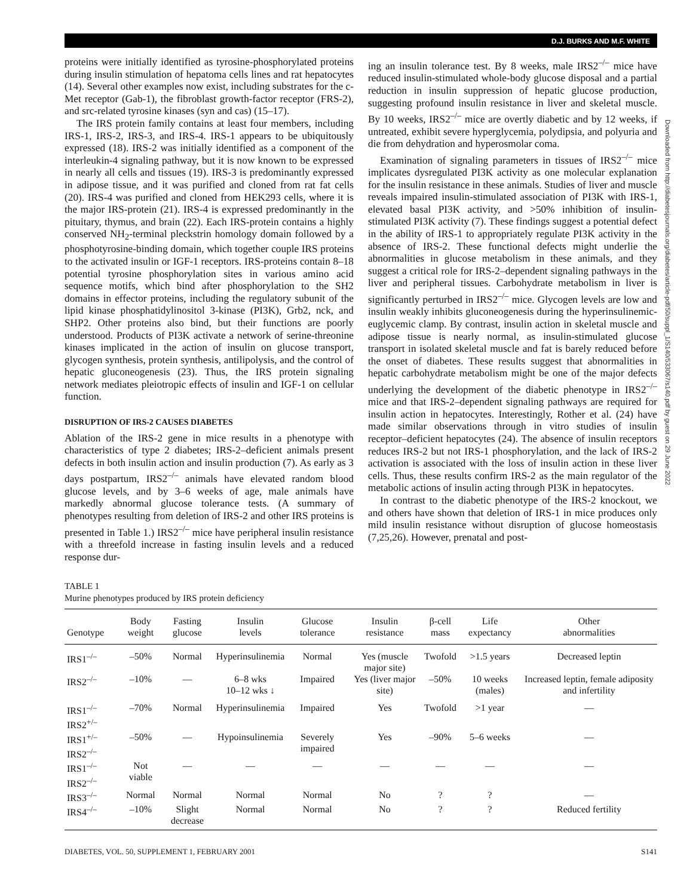D.J. BURKS AND M.F. WHITE
Downloaded from http://diabetesjournals.org/diabetes/article-pdf/50/suppl_1/S140/533067/s140.pdf by guest on 29 June 2022
proteins were initially identified as tyrosine-phosphorylated proteins during insulin stimulation of hepatoma cells lines and rat hepatocytes (14). Several other examples now exist, including substrates for the c-Met receptor (Gab-1), the fibroblast growth-factor receptor (FRS-2), and src-related tyrosine kinases (syn and cas) (15–17).
The IRS protein family contains at least four members, including IRS-1, IRS-2, IRS-3, and IRS-4. IRS-1 appears to be ubiquitously expressed (18). IRS-2 was initially identified as a component of the interleukin-4 signaling pathway, but it is now known to be expressed in nearly all cells and tissues (19). IRS-3 is predominantly expressed in adipose tissue, and it was purified and cloned from rat fat cells (20). IRS-4 was purified and cloned from HEK293 cells, where it is the major IRS-protein (21). IRS-4 is expressed predominantly in the pituitary, thymus, and brain (22). Each IRS-protein contains a highly conserved NH<sub>2</sub>-terminal pleckstrin homology domain followed by a phosphotyrosine-binding domain, which together couple IRS proteins to the activated insulin or IGF-1 receptors. IRS-proteins contain 8–18 potential tyrosine phosphorylation sites in various amino acid sequence motifs, which bind after phosphorylation to the SH2 domains in effector proteins, including the regulatory subunit of the lipid kinase phosphatidylinositol 3-kinase (PI3K), Grb2, nck, and SHP2. Other proteins also bind, but their functions are poorly understood. Products of PI3K activate a network of serine-threonine kinases implicated in the action of insulin on glucose transport, glycogen synthesis, protein synthesis, antilipolysis, and the control of hepatic gluconeogenesis (23). Thus, the IRS protein signaling network mediates pleiotropic effects of insulin and IGF-1 on cellular function.
DISRUPTION OF IRS-2 CAUSES DIABETES
Ablation of the IRS-2 gene in mice results in a phenotype with characteristics of type 2 diabetes; IRS-2–deficient animals present defects in both insulin action and insulin production (7). As early as 3 days postpartum, IRS2<sup>–/–</sup> animals have elevated random blood glucose levels, and by 3–6 weeks of age, male animals have markedly abnormal glucose tolerance tests. (A summary of phenotypes resulting from deletion of IRS-2 and other IRS proteins is presented in Table 1.) IRS2<sup>–/–</sup> mice have peripheral insulin resistance with a threefold increase in fasting insulin levels and a reduced response dur-
ing an insulin tolerance test. By 8 weeks, male IRS2<sup>–/–</sup> mice have reduced insulin-stimulated whole-body glucose disposal and a partial reduction in insulin suppression of hepatic glucose production, suggesting profound insulin resistance in liver and skeletal muscle. By 10 weeks, IRS2<sup>–/–</sup> mice are overtly diabetic and by 12 weeks, if untreated, exhibit severe hyperglycemia, polydipsia, and polyuria and die from dehydration and hyperosmolar coma.
Examination of signaling parameters in tissues of IRS2<sup>–/–</sup> mice implicates dysregulated PI3K activity as one molecular explanation for the insulin resistance in these animals. Studies of liver and muscle reveals impaired insulin-stimulated association of PI3K with IRS-1, elevated basal PI3K activity, and >50% inhibition of insulin-stimulated PI3K activity (7). These findings suggest a potential defect in the ability of IRS-1 to appropriately regulate PI3K activity in the absence of IRS-2. These functional defects might underlie the abnormalities in glucose metabolism in these animals, and they suggest a critical role for IRS-2–dependent signaling pathways in the liver and peripheral tissues. Carbohydrate metabolism in liver is significantly perturbed in IRS2<sup>–/–</sup> mice. Glycogen levels are low and insulin weakly inhibits gluconeogenesis during the hyperinsulinemic-euglycemic clamp. By contrast, insulin action in skeletal muscle and adipose tissue is nearly normal, as insulin-stimulated glucose transport in isolated skeletal muscle and fat is barely reduced before the onset of diabetes. These results suggest that abnormalities in hepatic carbohydrate metabolism might be one of the major defects underlying the development of the diabetic phenotype in IRS2<sup>–/–</sup> mice and that IRS-2–dependent signaling pathways are required for insulin action in hepatocytes. Interestingly, Rother et al. (24) have made similar observations through in vitro studies of insulin receptor–deficient hepatocytes (24). The absence of insulin receptors reduces IRS-2 but not IRS-1 phosphorylation, and the lack of IRS-2 activation is associated with the loss of insulin action in these liver cells. Thus, these results confirm IRS-2 as the main regulator of the metabolic actions of insulin acting through PI3K in hepatocytes.
In contrast to the diabetic phenotype of the IRS-2 knockout, we and others have shown that deletion of IRS-1 in mice produces only mild insulin resistance without disruption of glucose homeostasis (7,25,26). However, prenatal and post-
TABLE 1
Murine phenotypes produced by IRS protein deficiency
| Genotype | Body weight | Fasting glucose | Insulin levels | Glucose tolerance | Insulin resistance | β-cell mass | Life expectancy | Other abnormalities |
| --- | --- | --- | --- | --- | --- | --- | --- | --- |
| IRS1<sup>–/–</sup> | –50% | Normal | Hyperinsulinemia | Normal | Yes (muscle major site) | Twofold | >1.5 years | Decreased leptin |
| IRS2<sup>–/–</sup> | –10% | — | 6–8 wks 10–12 wks ↓ | Impaired | Yes (liver major site) | –50% | 10 weeks (males) | Increased leptin, female adiposity and infertility |
| IRS1<sup>–/–</sup>IRS2<sup>+/–</sup> | –70% | Normal | Hyperinsulinemia | Impaired | Yes | Twofold | >1 year | — |
| IRS1<sup>+/–</sup>IRS2<sup>–/–</sup> | –50% | — | Hypoinsulinemia | Severely impaired | Yes | –90% | 5–6 weeks | — |
| IRS1<sup>–/–</sup>IRS2<sup>–/–</sup> | Not viable | — | — | — | — | — | — | — |
| IRS3<sup>–/–</sup> | Normal | Normal | Normal | Normal | No | ? | ? | — |
| IRS4<sup>–/–</sup> | –10% | Slight decrease | Normal | Normal | No | ? | ? | Reduced fertility |
DIABETES, VOL. 50, SUPPLEMENT 1, FEBRUARY 2001 S141